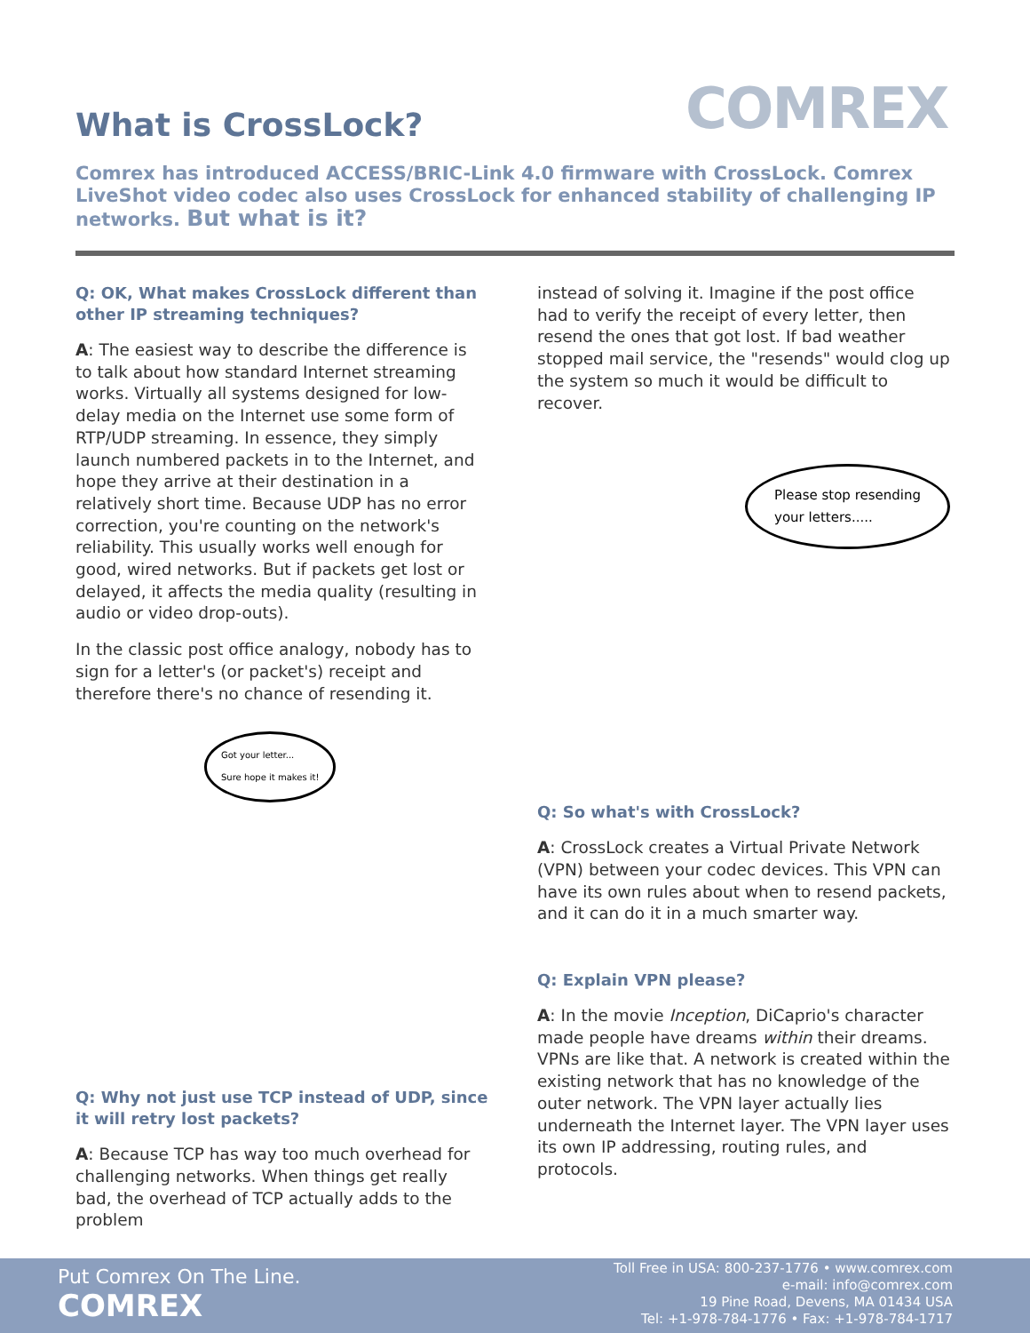COMREX
What is CrossLock?
Comrex has introduced ACCESS/BRIC-Link 4.0 firmware with CrossLock. Comrex LiveShot video codec also uses CrossLock for enhanced stability of challenging IP networks. But what is it?
Q: OK, What makes CrossLock different than other IP streaming techniques?
A: The easiest way to describe the difference is to talk about how standard Internet streaming works. Virtually all systems designed for low-delay media on the Internet use some form of RTP/UDP streaming. In essence, they simply launch numbered packets in to the Internet, and hope they arrive at their destination in a relatively short time. Because UDP has no error correction, you're counting on the network's reliability. This usually works well enough for good, wired networks. But if packets get lost or delayed, it affects the media quality (resulting in audio or video drop-outs).
In the classic post office analogy, nobody has to sign for a letter's (or packet's) receipt and therefore there's no chance of resending it.
Got your letter...
Sure hope it makes it!
Q: Why not just use TCP instead of UDP, since it will retry lost packets?
A: Because TCP has way too much overhead for challenging networks. When things get really bad, the overhead of TCP actually adds to the problem
instead of solving it. Imagine if the post office had to verify the receipt of every letter, then resend the ones that got lost. If bad weather stopped mail service, the "resends" would clog up the system so much it would be difficult to recover.
Please stop resending
your letters.....
Q: So what's with CrossLock?
A: CrossLock creates a Virtual Private Network (VPN) between your codec devices. This VPN can have its own rules about when to resend packets, and it can do it in a much smarter way.
Q: Explain VPN please?
A: In the movie Inception, DiCaprio's character made people have dreams within their dreams. VPNs are like that. A network is created within the existing network that has no knowledge of the outer network. The VPN layer actually lies underneath the Internet layer. The VPN layer uses its own IP addressing, routing rules, and protocols.
Put Comrex On The Line.
COMREX
Toll Free in USA: 800-237-1776 • www.comrex.com
e-mail: info@comrex.com
19 Pine Road, Devens, MA 01434 USA
Tel: +1-978-784-1776 • Fax: +1-978-784-1717